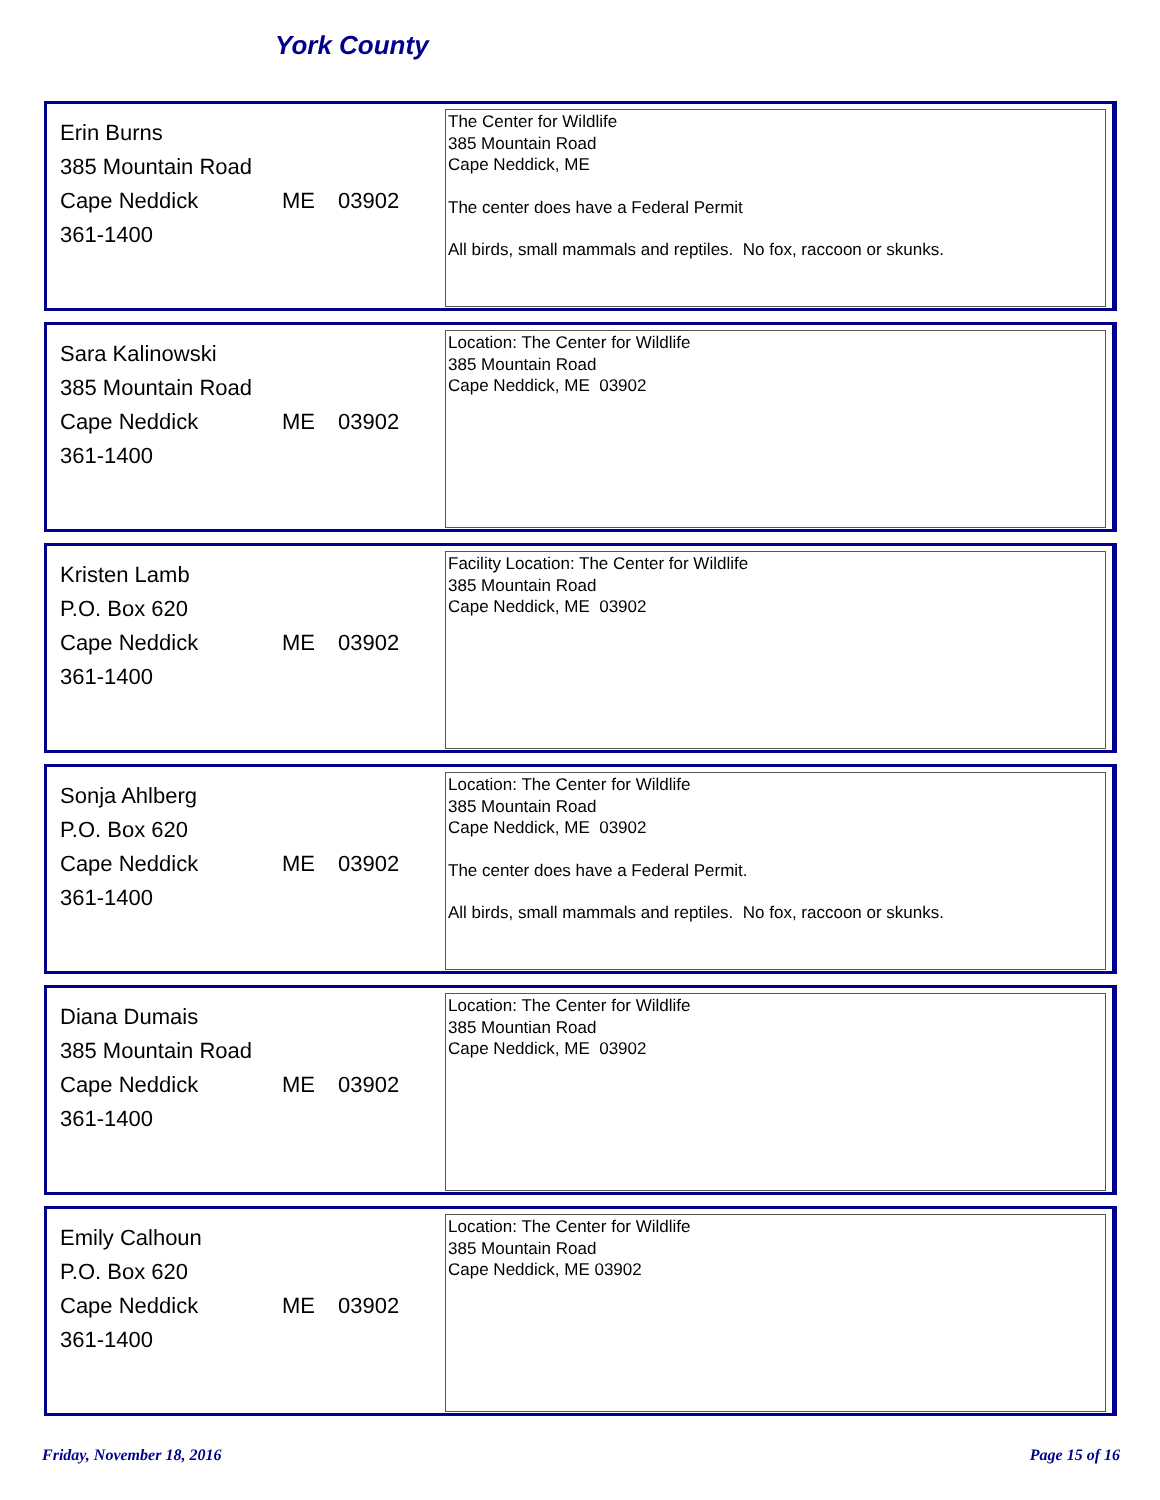York County
Erin Burns
385 Mountain Road
Cape Neddick ME 03902
361-1400
The Center for Wildlife
385 Mountain Road
Cape Neddick, ME
The center does have a Federal Permit
All birds, small mammals and reptiles. No fox, raccoon or skunks.
Sara Kalinowski
385 Mountain Road
Cape Neddick ME 03902
361-1400
Location: The Center for Wildlife
385 Mountain Road
Cape Neddick, ME 03902
Kristen Lamb
P.O. Box 620
Cape Neddick ME 03902
361-1400
Facility Location: The Center for Wildlife
385 Mountain Road
Cape Neddick, ME 03902
Sonja Ahlberg
P.O. Box 620
Cape Neddick ME 03902
361-1400
Location: The Center for Wildlife
385 Mountain Road
Cape Neddick, ME 03902
The center does have a Federal Permit.
All birds, small mammals and reptiles. No fox, raccoon or skunks.
Diana Dumais
385 Mountain Road
Cape Neddick ME 03902
361-1400
Location: The Center for Wildlife
385 Mountian Road
Cape Neddick, ME 03902
Emily Calhoun
P.O. Box 620
Cape Neddick ME 03902
361-1400
Location: The Center for Wildlife
385 Mountain Road
Cape Neddick, ME 03902
Friday, November 18, 2016 Page 15 of 16